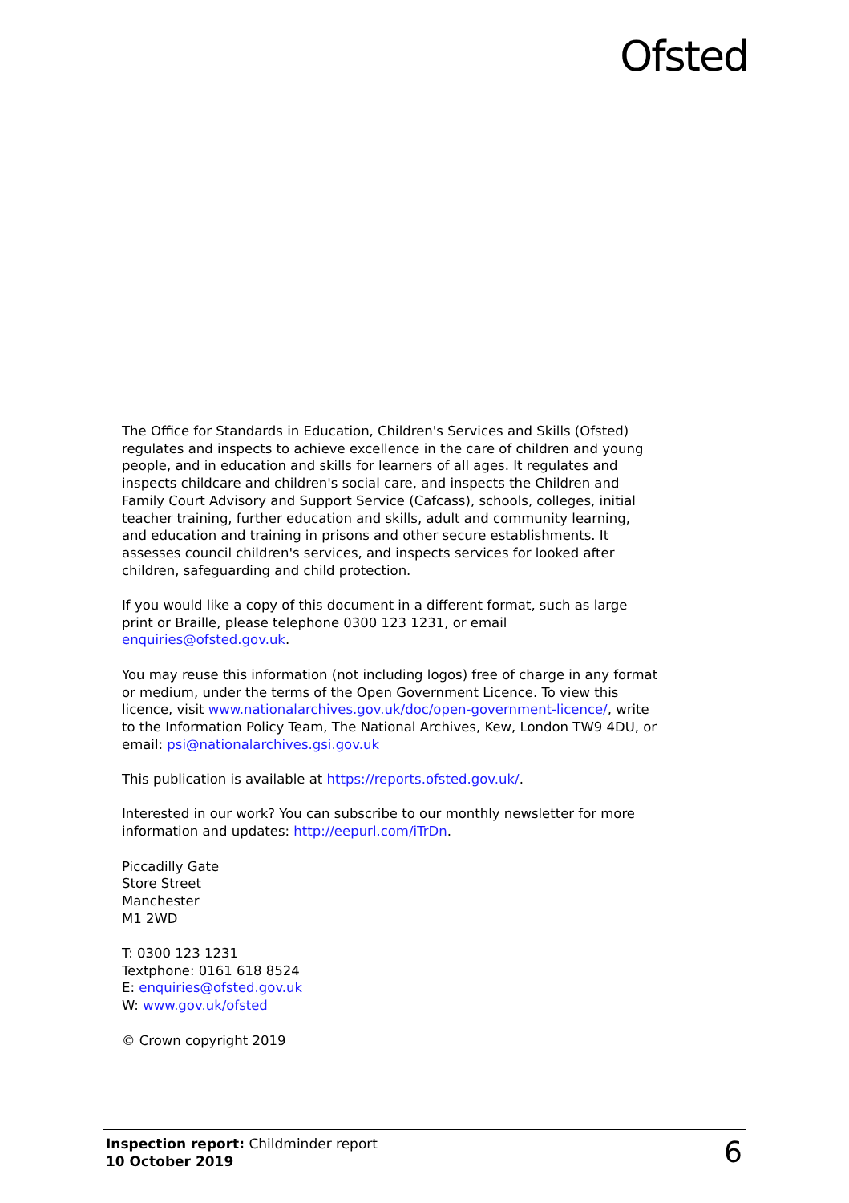Ofsted
The Office for Standards in Education, Children's Services and Skills (Ofsted) regulates and inspects to achieve excellence in the care of children and young people, and in education and skills for learners of all ages. It regulates and inspects childcare and children's social care, and inspects the Children and Family Court Advisory and Support Service (Cafcass), schools, colleges, initial teacher training, further education and skills, adult and community learning, and education and training in prisons and other secure establishments. It assesses council children's services, and inspects services for looked after children, safeguarding and child protection.
If you would like a copy of this document in a different format, such as large print or Braille, please telephone 0300 123 1231, or email enquiries@ofsted.gov.uk.
You may reuse this information (not including logos) free of charge in any format or medium, under the terms of the Open Government Licence. To view this licence, visit www.nationalarchives.gov.uk/doc/open-government-licence/, write to the Information Policy Team, The National Archives, Kew, London TW9 4DU, or email: psi@nationalarchives.gsi.gov.uk
This publication is available at https://reports.ofsted.gov.uk/.
Interested in our work? You can subscribe to our monthly newsletter for more information and updates: http://eepurl.com/iTrDn.
Piccadilly Gate
Store Street
Manchester
M1 2WD
T: 0300 123 1231
Textphone: 0161 618 8524
E: enquiries@ofsted.gov.uk
W: www.gov.uk/ofsted
© Crown copyright 2019
Inspection report: Childminder report
10 October 2019
6